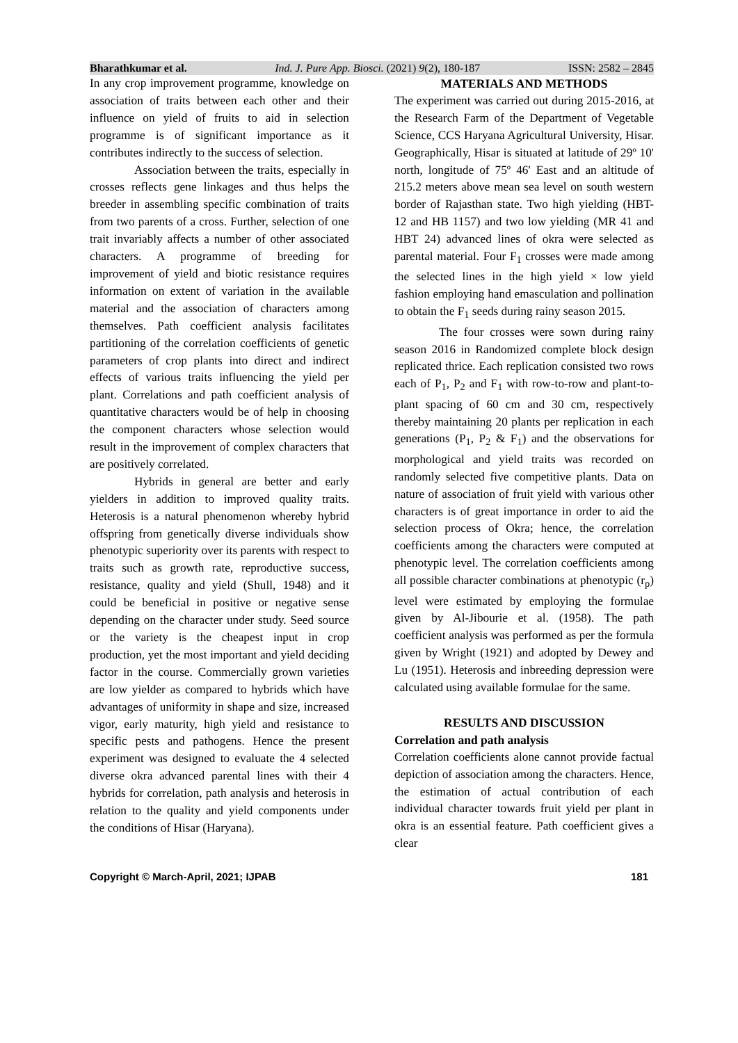Bharathkumar et al. Ind. J. Pure App. Biosci. (2021) 9(2), 180-187 ISSN: 2582 – 2845
In any crop improvement programme, knowledge on association of traits between each other and their influence on yield of fruits to aid in selection programme is of significant importance as it contributes indirectly to the success of selection.
Association between the traits, especially in crosses reflects gene linkages and thus helps the breeder in assembling specific combination of traits from two parents of a cross. Further, selection of one trait invariably affects a number of other associated characters. A programme of breeding for improvement of yield and biotic resistance requires information on extent of variation in the available material and the association of characters among themselves. Path coefficient analysis facilitates partitioning of the correlation coefficients of genetic parameters of crop plants into direct and indirect effects of various traits influencing the yield per plant. Correlations and path coefficient analysis of quantitative characters would be of help in choosing the component characters whose selection would result in the improvement of complex characters that are positively correlated.
Hybrids in general are better and early yielders in addition to improved quality traits. Heterosis is a natural phenomenon whereby hybrid offspring from genetically diverse individuals show phenotypic superiority over its parents with respect to traits such as growth rate, reproductive success, resistance, quality and yield (Shull, 1948) and it could be beneficial in positive or negative sense depending on the character under study. Seed source or the variety is the cheapest input in crop production, yet the most important and yield deciding factor in the course. Commercially grown varieties are low yielder as compared to hybrids which have advantages of uniformity in shape and size, increased vigor, early maturity, high yield and resistance to specific pests and pathogens. Hence the present experiment was designed to evaluate the 4 selected diverse okra advanced parental lines with their 4 hybrids for correlation, path analysis and heterosis in relation to the quality and yield components under the conditions of Hisar (Haryana).
MATERIALS AND METHODS
The experiment was carried out during 2015-2016, at the Research Farm of the Department of Vegetable Science, CCS Haryana Agricultural University, Hisar. Geographically, Hisar is situated at latitude of 29º 10' north, longitude of 75º 46' East and an altitude of 215.2 meters above mean sea level on south western border of Rajasthan state. Two high yielding (HBT-12 and HB 1157) and two low yielding (MR 41 and HBT 24) advanced lines of okra were selected as parental material. Four F<sub>1</sub> crosses were made among the selected lines in the high yield × low yield fashion employing hand emasculation and pollination to obtain the F<sub>1</sub> seeds during rainy season 2015.
The four crosses were sown during rainy season 2016 in Randomized complete block design replicated thrice. Each replication consisted two rows each of P<sub>1</sub>, P<sub>2</sub> and F<sub>1</sub> with row-to-row and plant-to-plant spacing of 60 cm and 30 cm, respectively thereby maintaining 20 plants per replication in each generations (P<sub>1</sub>, P<sub>2</sub> & F<sub>1</sub>) and the observations for morphological and yield traits was recorded on randomly selected five competitive plants. Data on nature of association of fruit yield with various other characters is of great importance in order to aid the selection process of Okra; hence, the correlation coefficients among the characters were computed at phenotypic level. The correlation coefficients among all possible character combinations at phenotypic (r<sub>p</sub>) level were estimated by employing the formulae given by Al-Jibourie et al. (1958). The path coefficient analysis was performed as per the formula given by Wright (1921) and adopted by Dewey and Lu (1951). Heterosis and inbreeding depression were calculated using available formulae for the same.
RESULTS AND DISCUSSION
Correlation and path analysis
Correlation coefficients alone cannot provide factual depiction of association among the characters. Hence, the estimation of actual contribution of each individual character towards fruit yield per plant in okra is an essential feature. Path coefficient gives a clear
Copyright © March-April, 2021; IJPAB 181